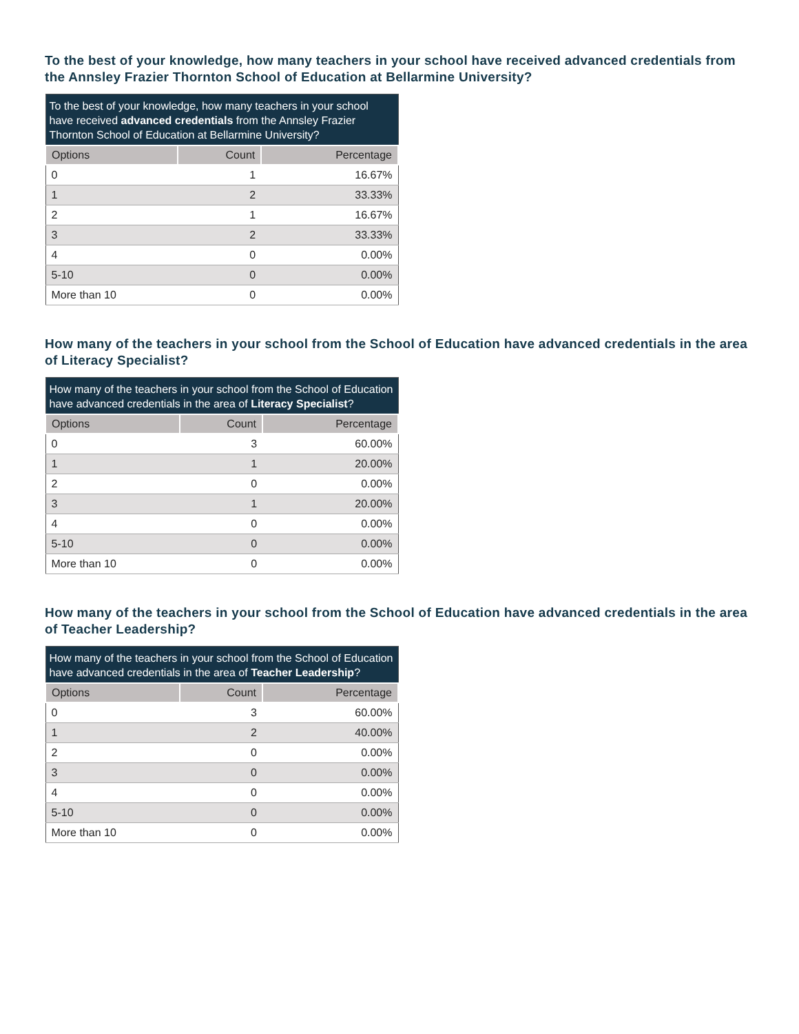To the best of your knowledge, how many teachers in your school have received advanced credentials from the Annsley Frazier Thornton School of Education at Bellarmine University?
| To the best of your knowledge, how many teachers in your school have received advanced credentials from the Annsley Frazier Thornton School of Education at Bellarmine University? | | |
| Options | Count | Percentage |
| 0 | 1 | 16.67% |
| 1 | 2 | 33.33% |
| 2 | 1 | 16.67% |
| 3 | 2 | 33.33% |
| 4 | 0 | 0.00% |
| 5-10 | 0 | 0.00% |
| More than 10 | 0 | 0.00% |
How many of the teachers in your school from the School of Education have advanced credentials in the area of Literacy Specialist?
| How many of the teachers in your school from the School of Education have advanced credentials in the area of Literacy Specialist ? | | |
| Options | Count | Percentage |
| 0 | 3 | 60.00% |
| 1 | 1 | 20.00% |
| 2 | 0 | 0.00% |
| 3 | 1 | 20.00% |
| 4 | 0 | 0.00% |
| 5-10 | 0 | 0.00% |
| More than 10 | 0 | 0.00% |
How many of the teachers in your school from the School of Education have advanced credentials in the area of Teacher Leadership?
| How many of the teachers in your school from the School of Education have advanced credentials in the area of Teacher Leadership ? | | |
| Options | Count | Percentage |
| 0 | 3 | 60.00% |
| 1 | 2 | 40.00% |
| 2 | 0 | 0.00% |
| 3 | 0 | 0.00% |
| 4 | 0 | 0.00% |
| 5-10 | 0 | 0.00% |
| More than 10 | 0 | 0.00% |